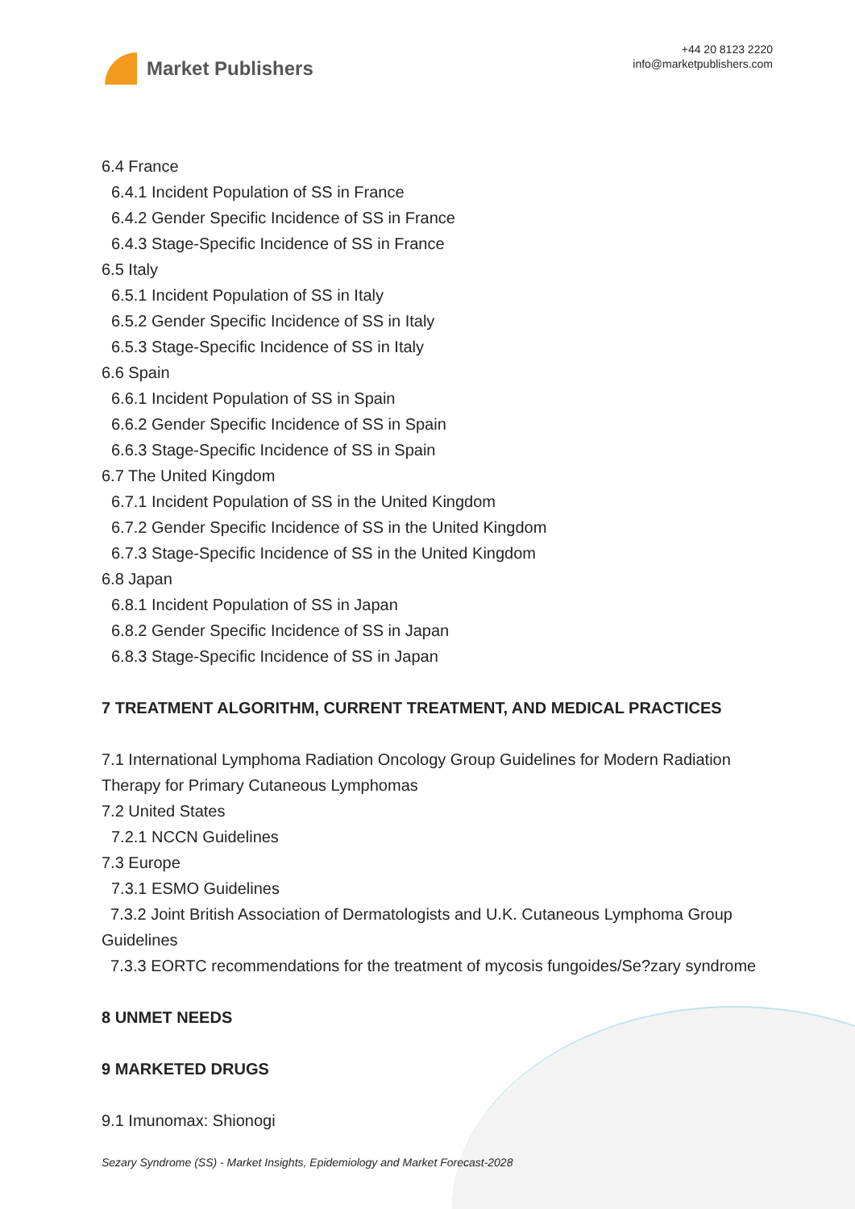Market Publishers
+44 20 8123 2220
info@marketpublishers.com
6.4 France
6.4.1 Incident Population of SS in France
6.4.2 Gender Specific Incidence of SS in France
6.4.3 Stage-Specific Incidence of SS in France
6.5 Italy
6.5.1 Incident Population of SS in Italy
6.5.2 Gender Specific Incidence of SS in Italy
6.5.3 Stage-Specific Incidence of SS in Italy
6.6 Spain
6.6.1 Incident Population of SS in Spain
6.6.2 Gender Specific Incidence of SS in Spain
6.6.3 Stage-Specific Incidence of SS in Spain
6.7 The United Kingdom
6.7.1 Incident Population of SS in the United Kingdom
6.7.2 Gender Specific Incidence of SS in the United Kingdom
6.7.3 Stage-Specific Incidence of SS in the United Kingdom
6.8 Japan
6.8.1 Incident Population of SS in Japan
6.8.2 Gender Specific Incidence of SS in Japan
6.8.3 Stage-Specific Incidence of SS in Japan
7 TREATMENT ALGORITHM, CURRENT TREATMENT, AND MEDICAL PRACTICES
7.1 International Lymphoma Radiation Oncology Group Guidelines for Modern Radiation Therapy for Primary Cutaneous Lymphomas
7.2 United States
7.2.1 NCCN Guidelines
7.3 Europe
7.3.1 ESMO Guidelines
7.3.2 Joint British Association of Dermatologists and U.K. Cutaneous Lymphoma Group Guidelines
7.3.3 EORTC recommendations for the treatment of mycosis fungoides/Se?zary syndrome
8 UNMET NEEDS
9 MARKETED DRUGS
9.1 Imunomax: Shionogi
Sezary Syndrome (SS) - Market Insights, Epidemiology and Market Forecast-2028